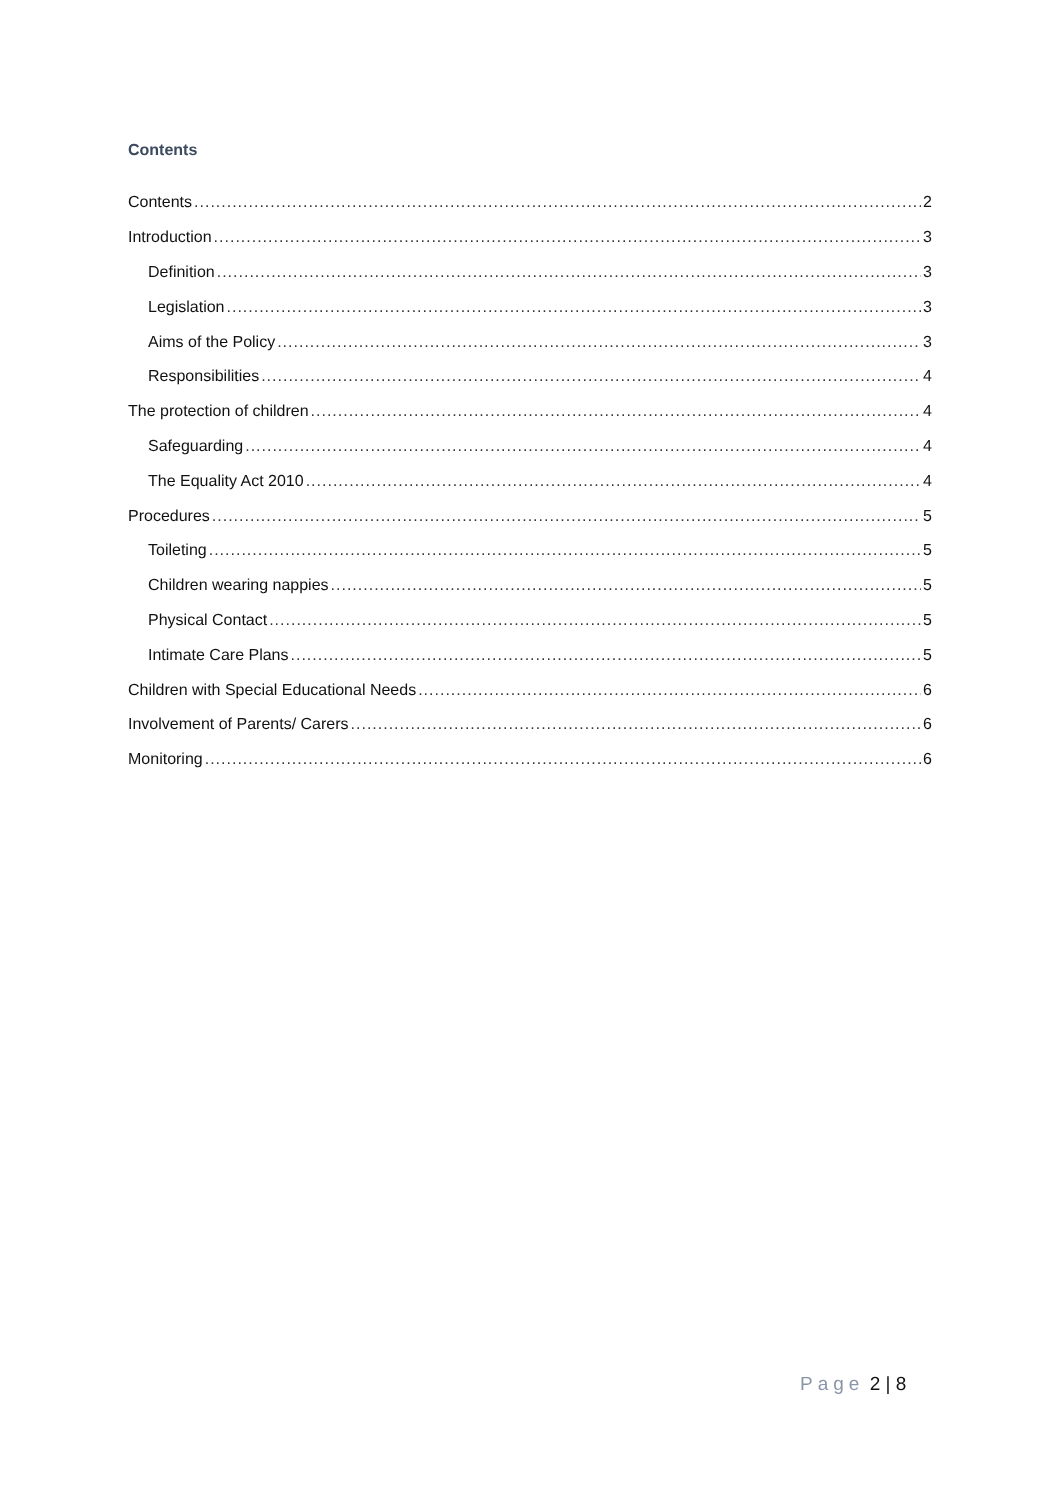Contents
Contents 2
Introduction 3
Definition 3
Legislation 3
Aims of the Policy 3
Responsibilities 4
The protection of children 4
Safeguarding 4
The Equality Act 2010 4
Procedures 5
Toileting 5
Children wearing nappies 5
Physical Contact 5
Intimate Care Plans 5
Children with Special Educational Needs 6
Involvement of Parents/ Carers 6
Monitoring 6
Page 2 | 8